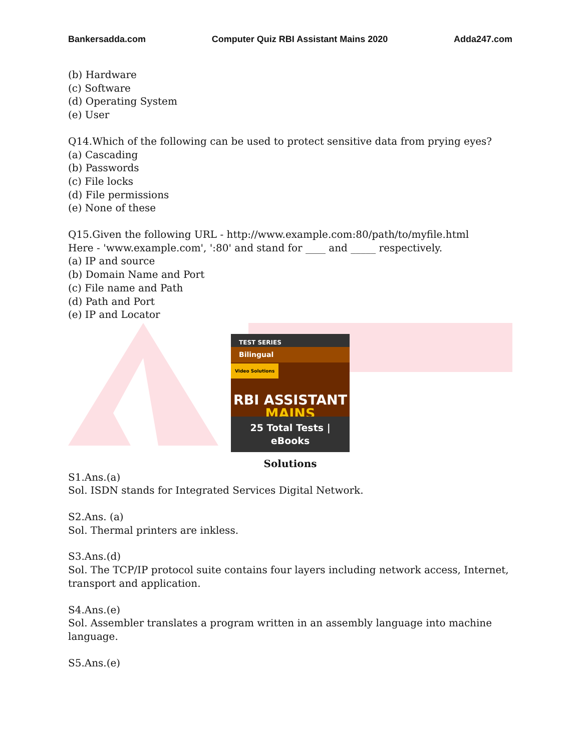Bankersadda.com Computer Quiz RBI Assistant Mains 2020 Adda247.com
(b) Hardware
(c) Software
(d) Operating System
(e) User
Q14.Which of the following can be used to protect sensitive data from prying eyes?
(a) Cascading
(b) Passwords
(c) File locks
(d) File permissions
(e) None of these
Q15.Given the following URL - http://www.example.com:80/path/to/myfile.html
Here - 'www.example.com', ':80' and stand for ____ and _____ respectively.
(a) IP and source
(b) Domain Name and Port
(c) File name and Path
(d) Path and Port
(e) IP and Locator
TEST SERIES
Bilingual
Video Solutions
RBI ASSISTANT
MAINS
25 Total Tests | eBooks
Solutions
S1.Ans.(a)
Sol. ISDN stands for Integrated Services Digital Network.
S2.Ans. (a)
Sol. Thermal printers are inkless.
S3.Ans.(d)
Sol. The TCP/IP protocol suite contains four layers including network access, Internet, transport and application.
S4.Ans.(e)
Sol. Assembler translates a program written in an assembly language into machine language.
S5.Ans.(e)